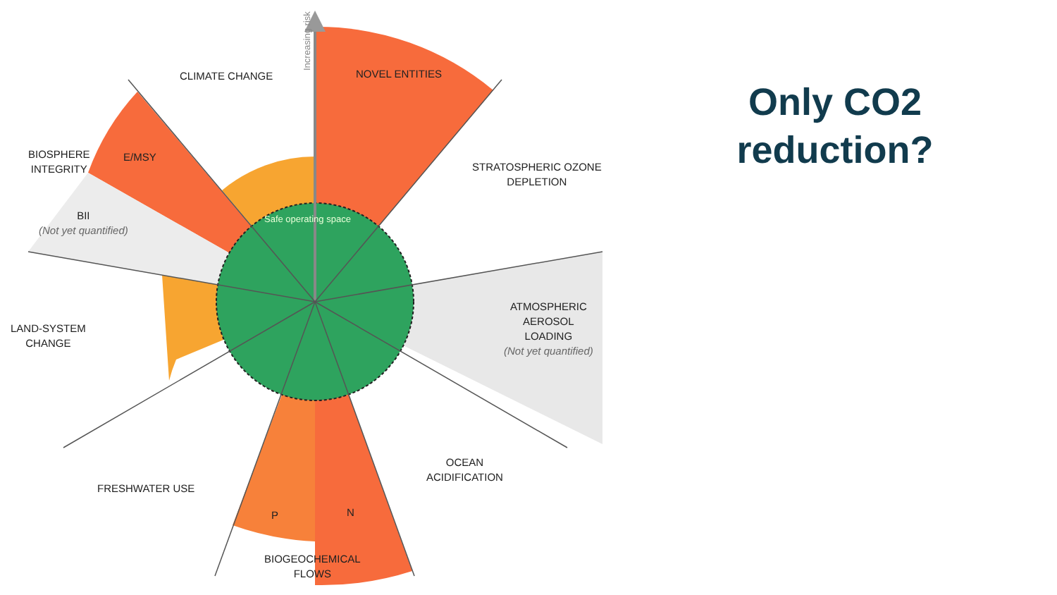CLIMATE CHANGE Increasing risk NOVEL ENTITIES
BIOSPHERE
INTEGRITY
E/MSY
STRATOSPHERIC OZONE
DEPLETION
BII
(Not yet quantified)
Safe operating space
ATMOSPHERIC
AEROSOL
LOADING
(Not yet quantified)
LAND-SYSTEM
CHANGE
OCEAN
ACIDIFICATION
FRESHWATER USE
P N
BIOGEOCHEMICAL
FLOWS
Only CO2
reduction?